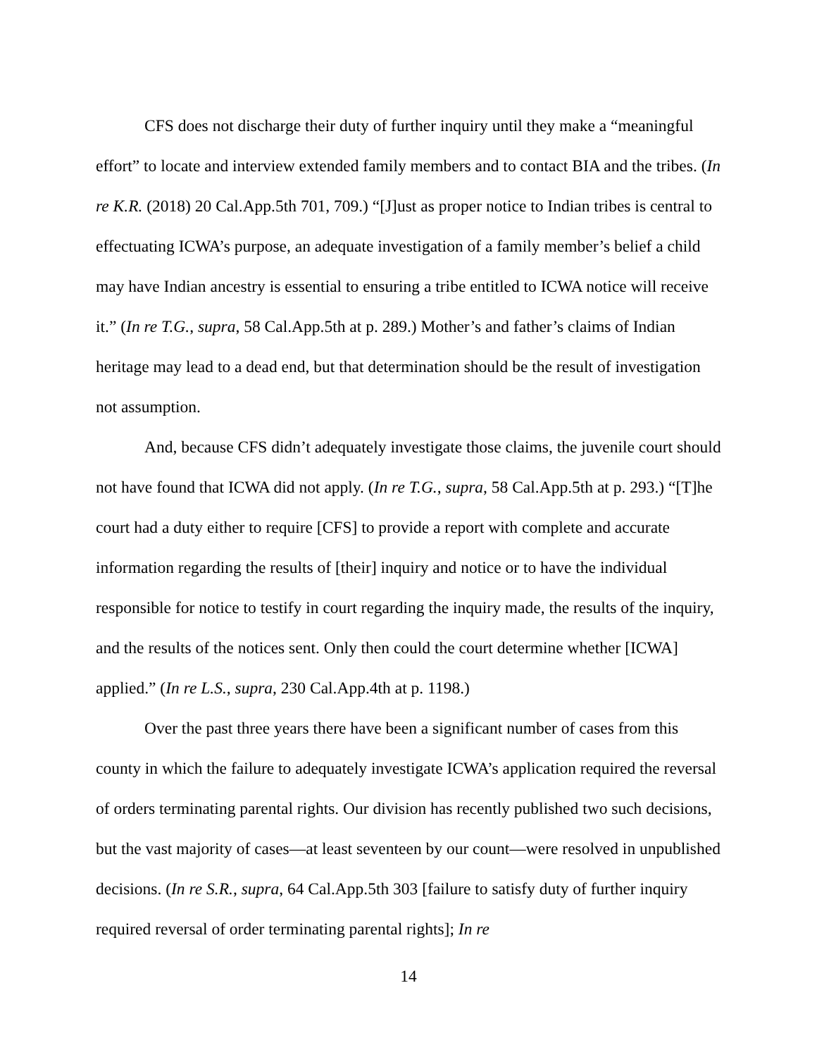CFS does not discharge their duty of further inquiry until they make a “meaningful effort” to locate and interview extended family members and to contact BIA and the tribes. (In re K.R. (2018) 20 Cal.App.5th 701, 709.) “[J]ust as proper notice to Indian tribes is central to effectuating ICWA’s purpose, an adequate investigation of a family member’s belief a child may have Indian ancestry is essential to ensuring a tribe entitled to ICWA notice will receive it.” (In re T.G., supra, 58 Cal.App.5th at p. 289.) Mother’s and father’s claims of Indian heritage may lead to a dead end, but that determination should be the result of investigation not assumption.
And, because CFS didn’t adequately investigate those claims, the juvenile court should not have found that ICWA did not apply. (In re T.G., supra, 58 Cal.App.5th at p. 293.) “[T]he court had a duty either to require [CFS] to provide a report with complete and accurate information regarding the results of [their] inquiry and notice or to have the individual responsible for notice to testify in court regarding the inquiry made, the results of the inquiry, and the results of the notices sent. Only then could the court determine whether [ICWA] applied.” (In re L.S., supra, 230 Cal.App.4th at p. 1198.)
Over the past three years there have been a significant number of cases from this county in which the failure to adequately investigate ICWA’s application required the reversal of orders terminating parental rights. Our division has recently published two such decisions, but the vast majority of cases—at least seventeen by our count—were resolved in unpublished decisions. (In re S.R., supra, 64 Cal.App.5th 303 [failure to satisfy duty of further inquiry required reversal of order terminating parental rights]; In re
14